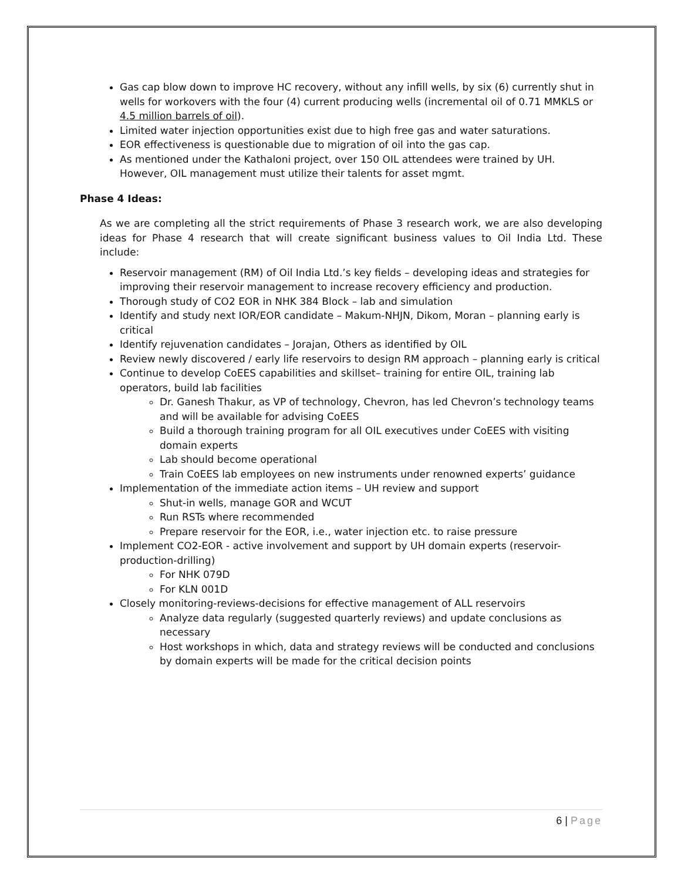Gas cap blow down to improve HC recovery, without any infill wells, by six (6) currently shut in wells for workovers with the four (4) current producing wells (incremental oil of 0.71 MMKLS or 4.5 million barrels of oil).
Limited water injection opportunities exist due to high free gas and water saturations.
EOR effectiveness is questionable due to migration of oil into the gas cap.
As mentioned under the Kathaloni project, over 150 OIL attendees were trained by UH. However, OIL management must utilize their talents for asset mgmt.
Phase 4 Ideas:
As we are completing all the strict requirements of Phase 3 research work, we are also developing ideas for Phase 4 research that will create significant business values to Oil India Ltd. These include:
Reservoir management (RM) of Oil India Ltd.’s key fields – developing ideas and strategies for improving their reservoir management to increase recovery efficiency and production.
Thorough study of CO2 EOR in NHK 384 Block – lab and simulation
Identify and study next IOR/EOR candidate – Makum-NHJN, Dikom, Moran – planning early is critical
Identify rejuvenation candidates – Jorajan, Others as identified by OIL
Review newly discovered / early life reservoirs to design RM approach – planning early is critical
Continue to develop CoEES capabilities and skillset– training for entire OIL, training lab operators, build lab facilities
Dr. Ganesh Thakur, as VP of technology, Chevron, has led Chevron’s technology teams and will be available for advising CoEES
Build a thorough training program for all OIL executives under CoEES with visiting domain experts
Lab should become operational
Train CoEES lab employees on new instruments under renowned experts’ guidance
Implementation of the immediate action items – UH review and support
Shut-in wells, manage GOR and WCUT
Run RSTs where recommended
Prepare reservoir for the EOR, i.e., water injection etc. to raise pressure
Implement CO2-EOR - active involvement and support by UH domain experts (reservoir-production-drilling)
For NHK 079D
For KLN 001D
Closely monitoring-reviews-decisions for effective management of ALL reservoirs
Analyze data regularly (suggested quarterly reviews) and update conclusions as necessary
Host workshops in which, data and strategy reviews will be conducted and conclusions by domain experts will be made for the critical decision points
6 | Page